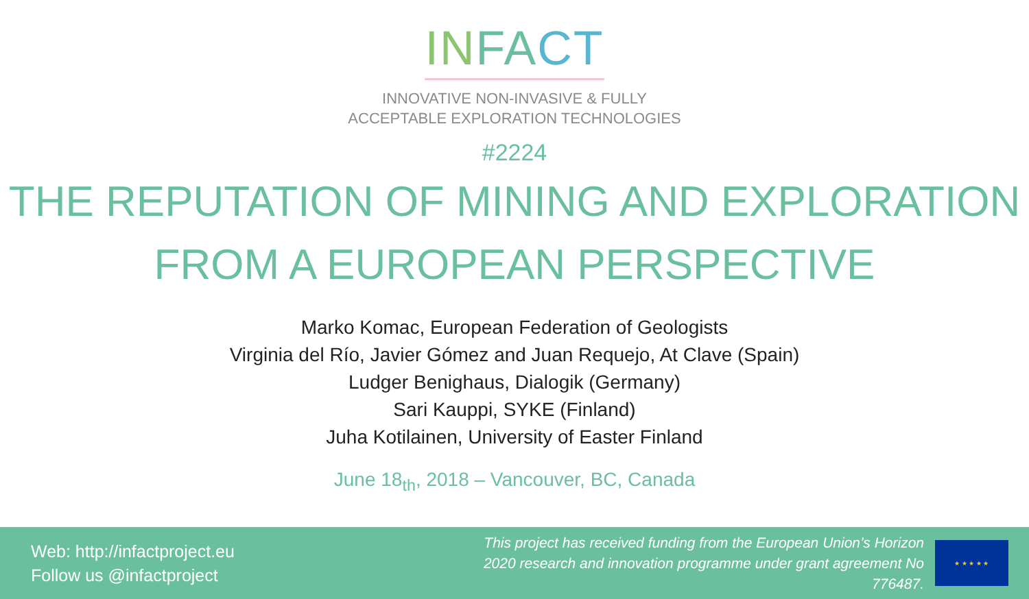IN FA CT
INNOVATIVE NON-INVASIVE & FULLY
ACCEPTABLE EXPLORATION TECHNOLOGIES
#2224
THE REPUTATION OF MINING AND EXPLORATION
FROM A EUROPEAN PERSPECTIVE
Marko Komac, European Federation of Geologists
Virginia del Río, Javier Gómez and Juan Requejo, At Clave (Spain)
Ludger Benighaus, Dialogik (Germany)
Sari Kauppi, SYKE (Finland)
Juha Kotilainen, University of Easter Finland
June 18<sub>th</sub>, 2018 – Vancouver, BC, Canada
Web: http://infactproject.eu
Follow us @infactproject
This project has received funding from the European Union’s Horizon 2020 research and innovation programme under grant agreement No 776487.
★ ★ ★ ★ ★